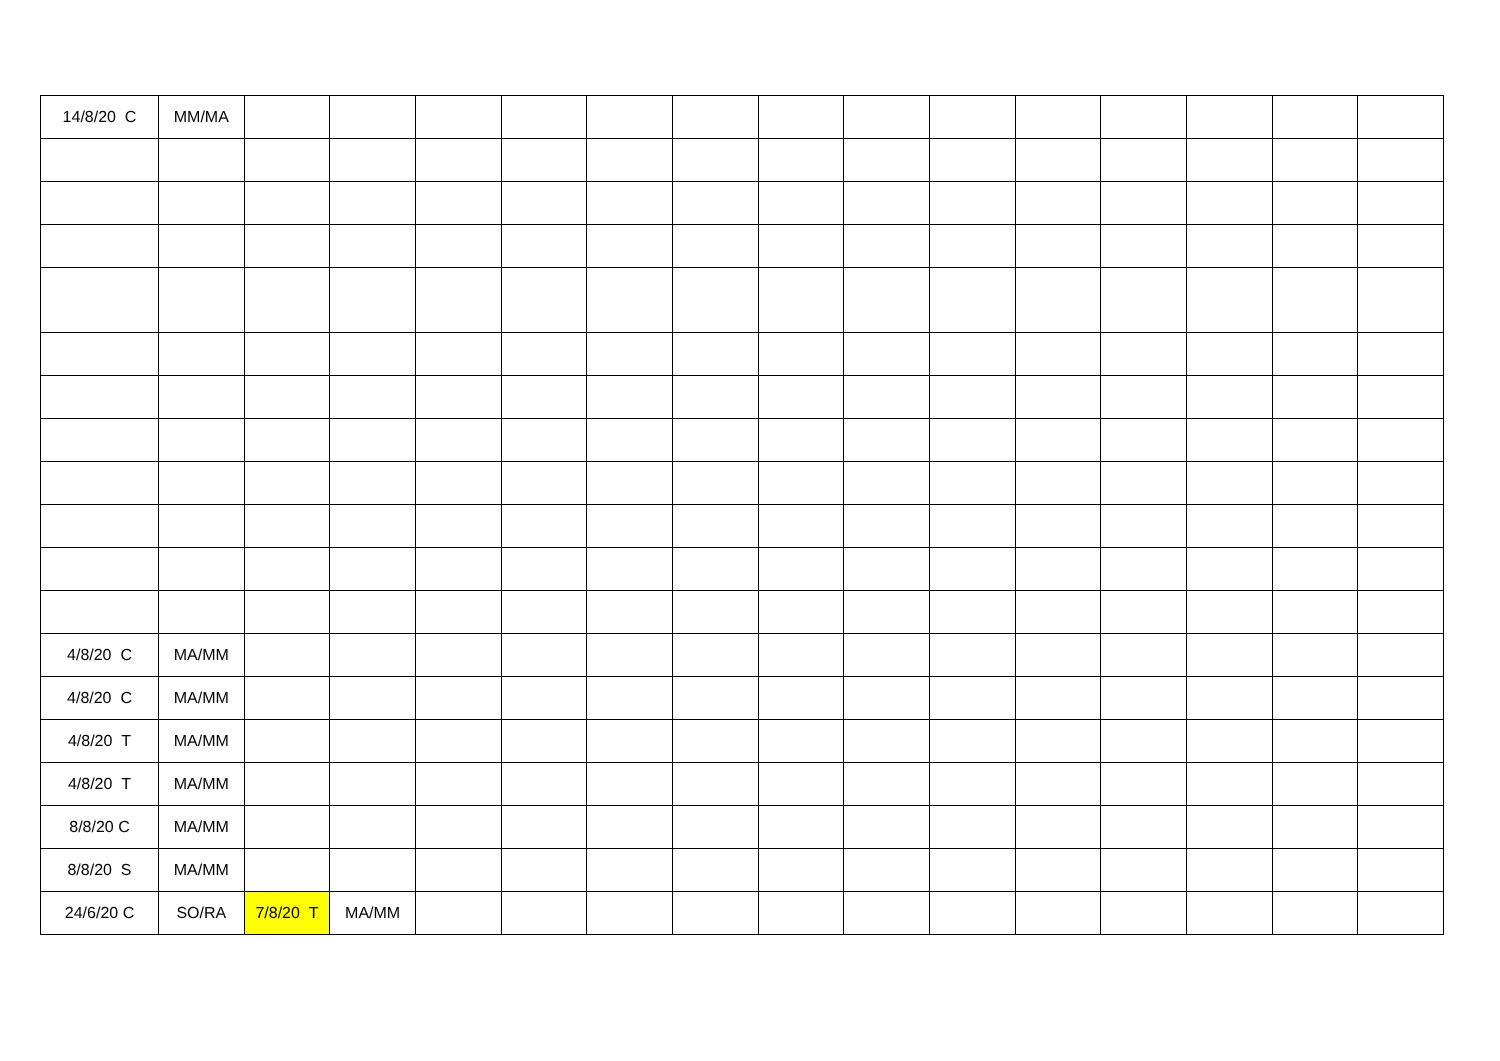| 14/8/20 C | MM/MA | | | | | | | | | | | | | | |
| 4/8/20 C | MA/MM | | | | | | | | | | | | | | |
| 4/8/20 C | MA/MM | | | | | | | | | | | | | | |
| 4/8/20 T | MA/MM | | | | | | | | | | | | | | |
| 4/8/20 T | MA/MM | | | | | | | | | | | | | | |
| 8/8/20 C | MA/MM | | | | | | | | | | | | | | |
| 8/8/20 S | MA/MM | | | | | | | | | | | | | | |
| 24/6/20 C | SO/RA | 7/8/20 T | MA/MM | | | | | | | | | | | | |